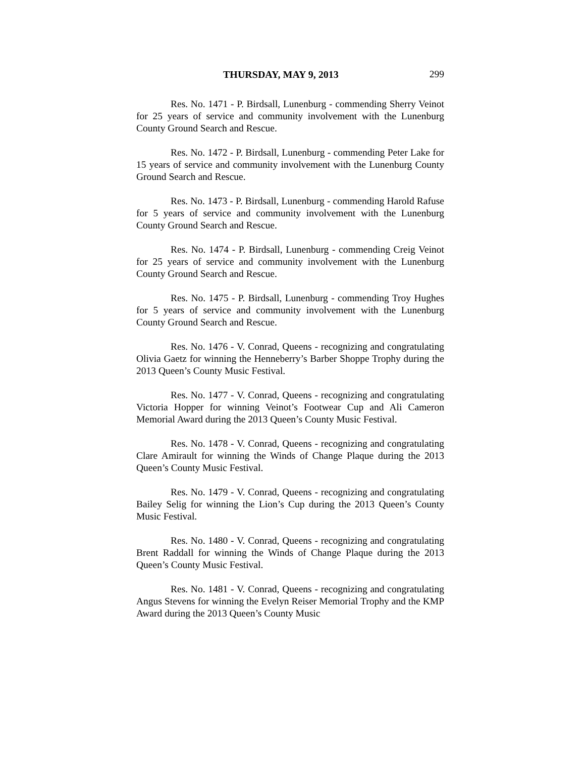THURSDAY, MAY 9, 2013 299
Res. No. 1471 - P. Birdsall, Lunenburg - commending Sherry Veinot for 25 years of service and community involvement with the Lunenburg County Ground Search and Rescue.
Res. No. 1472 - P. Birdsall, Lunenburg - commending Peter Lake for 15 years of service and community involvement with the Lunenburg County Ground Search and Rescue.
Res. No. 1473 - P. Birdsall, Lunenburg - commending Harold Rafuse for 5 years of service and community involvement with the Lunenburg County Ground Search and Rescue.
Res. No. 1474 - P. Birdsall, Lunenburg - commending Creig Veinot for 25 years of service and community involvement with the Lunenburg County Ground Search and Rescue.
Res. No. 1475 - P. Birdsall, Lunenburg - commending Troy Hughes for 5 years of service and community involvement with the Lunenburg County Ground Search and Rescue.
Res. No. 1476 - V. Conrad, Queens - recognizing and congratulating Olivia Gaetz for winning the Henneberry’s Barber Shoppe Trophy during the 2013 Queen’s County Music Festival.
Res. No. 1477 - V. Conrad, Queens - recognizing and congratulating Victoria Hopper for winning Veinot’s Footwear Cup and Ali Cameron Memorial Award during the 2013 Queen’s County Music Festival.
Res. No. 1478 - V. Conrad, Queens - recognizing and congratulating Clare Amirault for winning the Winds of Change Plaque during the 2013 Queen’s County Music Festival.
Res. No. 1479 - V. Conrad, Queens - recognizing and congratulating Bailey Selig for winning the Lion’s Cup during the 2013 Queen’s County Music Festival.
Res. No. 1480 - V. Conrad, Queens - recognizing and congratulating Brent Raddall for winning the Winds of Change Plaque during the 2013 Queen’s County Music Festival.
Res. No. 1481 - V. Conrad, Queens - recognizing and congratulating Angus Stevens for winning the Evelyn Reiser Memorial Trophy and the KMP Award during the 2013 Queen’s County Music